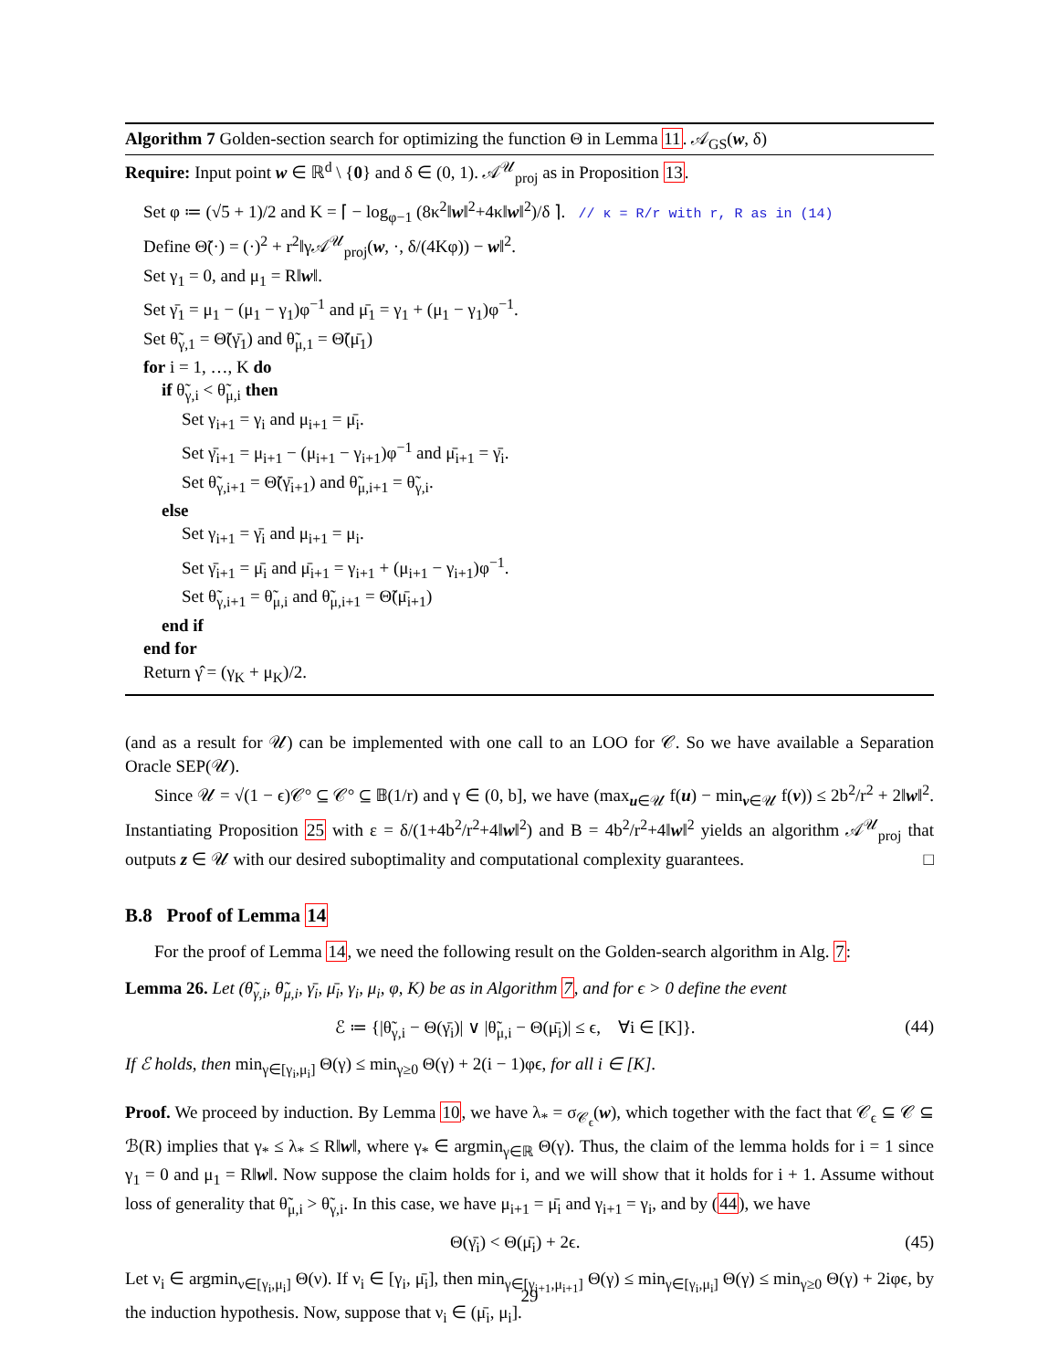Algorithm 7 Golden-section search for optimizing the function Θ in Lemma 11. 𝒜<sub>GS</sub>(w, δ)
Require: Input point w ∈ ℝ<sup>d</sup> \ {0} and δ ∈ (0, 1). 𝒜<sup>𝒰</sup><sub>proj</sub> as in Proposition 13.
Set φ ≔ (√5 + 1)/2 and K = ⌈ − log<sub>φ−1</sub> (8κ<sup>2</sup>‖w‖<sup>2</sup>+4κ‖w‖<sup>2</sup>)/δ ⌉. // κ = R/r with r, R as in (14)
Define Θ̃(·) = (·)<sup>2</sup> + r<sup>2</sup>‖γ𝒜<sup>𝒰</sup><sub>proj</sub>(w, ·, δ/(4Kφ)) − w‖<sup>2</sup>.
Set γ<sub>1</sub> = 0, and μ<sub>1</sub> = R‖w‖.
Set γ̄<sub>1</sub> = μ<sub>1</sub> − (μ<sub>1</sub> − γ<sub>1</sub>)φ<sup>−1</sup> and μ̄<sub>1</sub> = γ<sub>1</sub> + (μ<sub>1</sub> − γ<sub>1</sub>)φ<sup>−1</sup>.
Set θ̃<sub>γ,1</sub> = Θ̃(γ̄<sub>1</sub>) and θ̃<sub>μ,1</sub> = Θ̃(μ̄<sub>1</sub>)
for i = 1, …, K do
if θ̃<sub>γ,i</sub> < θ̃<sub>μ,i</sub> then
Set γ<sub>i+1</sub> = γ<sub>i</sub> and μ<sub>i+1</sub> = μ̄<sub>i</sub>.
Set γ̄<sub>i+1</sub> = μ<sub>i+1</sub> − (μ<sub>i+1</sub> − γ<sub>i+1</sub>)φ<sup>−1</sup> and μ̄<sub>i+1</sub> = γ̄<sub>i</sub>.
Set θ̃<sub>γ,i+1</sub> = Θ̃(γ̄<sub>i+1</sub>) and θ̃<sub>μ,i+1</sub> = θ̃<sub>γ,i</sub>.
else
Set γ<sub>i+1</sub> = γ̄<sub>i</sub> and μ<sub>i+1</sub> = μ<sub>i</sub>.
Set γ̄<sub>i+1</sub> = μ̄<sub>i</sub> and μ̄<sub>i+1</sub> = γ<sub>i+1</sub> + (μ<sub>i+1</sub> − γ<sub>i+1</sub>)φ<sup>−1</sup>.
Set θ̃<sub>γ,i+1</sub> = θ̃<sub>μ,i</sub> and θ̃<sub>μ,i+1</sub> = Θ̃(μ̄<sub>i+1</sub>)
end if
end for
Return γ̂ = (γ<sub>K</sub> + μ<sub>K</sub>)/2.
(and as a result for 𝒰) can be implemented with one call to an LOO for 𝒞. So we have available a Separation Oracle SEP(𝒰).
Since 𝒰 = √(1 − ϵ)𝒞° ⊆ 𝒞° ⊆ 𝔹(1/r) and γ ∈ (0, b], we have (max<sub>u∈𝒰</sub> f(u) − min<sub>v∈𝒰</sub> f(v)) ≤ 2b<sup>2</sup>/r<sup>2</sup> + 2‖w‖<sup>2</sup>. Instantiating Proposition 25 with ε = δ/(1+4b<sup>2</sup>/r<sup>2</sup>+4‖w‖<sup>2</sup>) and B = 4b<sup>2</sup>/r<sup>2</sup>+4‖w‖<sup>2</sup> yields an algorithm 𝒜<sup>𝒰</sup><sub>proj</sub> that outputs z ∈ 𝒰 with our desired suboptimality and computational complexity guarantees. □
B.8 Proof of Lemma 14
For the proof of Lemma 14, we need the following result on the Golden-search algorithm in Alg. 7:
Lemma 26. Let (θ̃<sub>γ,i</sub>, θ̃<sub>μ,i</sub>, γ̄<sub>i</sub>, μ̄<sub>i</sub>, γ<sub>i</sub>, μ<sub>i</sub>, φ, K) be as in Algorithm 7, and for ϵ > 0 define the event
ℰ ≔ {|θ̃<sub>γ,i</sub> − Θ(γ̄<sub>i</sub>)| ∨ |θ̃<sub>μ,i</sub> − Θ(μ̄<sub>i</sub>)| ≤ ϵ, ∀i ∈ [K]}. (44)
If ℰ holds, then min<sub>γ∈[γ<sub>i</sub>,μ<sub>i</sub>]</sub> Θ(γ) ≤ min<sub>γ≥0</sub> Θ(γ) + 2(i − 1)φϵ, for all i ∈ [K].
Proof. We proceed by induction. By Lemma 10, we have λ<sub>*</sub> = σ<sub>𝒞<sub>ϵ</sub></sub>(w), which together with the fact that 𝒞<sub>ϵ</sub> ⊆ 𝒞 ⊆ ℬ(R) implies that γ<sub>*</sub> ≤ λ<sub>*</sub> ≤ R‖w‖, where γ<sub>*</sub> ∈ argmin<sub>γ∈ℝ</sub> Θ(γ). Thus, the claim of the lemma holds for i = 1 since γ<sub>1</sub> = 0 and μ<sub>1</sub> = R‖w‖. Now suppose the claim holds for i, and we will show that it holds for i + 1. Assume without loss of generality that θ̃<sub>μ,i</sub> > θ̃<sub>γ,i</sub>. In this case, we have μ<sub>i+1</sub> = μ̄<sub>i</sub> and γ<sub>i+1</sub> = γ<sub>i</sub>, and by (44), we have
Θ(γ̄<sub>i</sub>) < Θ(μ̄<sub>i</sub>) + 2ϵ. (45)
Let ν<sub>i</sub> ∈ argmin<sub>ν∈[γ<sub>i</sub>,μ<sub>i</sub>]</sub> Θ(ν). If ν<sub>i</sub> ∈ [γ<sub>i</sub>, μ̄<sub>i</sub>], then min<sub>γ∈[γ<sub>i+1</sub>,μ<sub>i+1</sub>]</sub> Θ(γ) ≤ min<sub>γ∈[γ<sub>i</sub>,μ<sub>i</sub>]</sub> Θ(γ) ≤ min<sub>γ≥0</sub> Θ(γ) + 2iφϵ, by the induction hypothesis. Now, suppose that ν<sub>i</sub> ∈ (μ̄<sub>i</sub>, μ<sub>i</sub>].
29